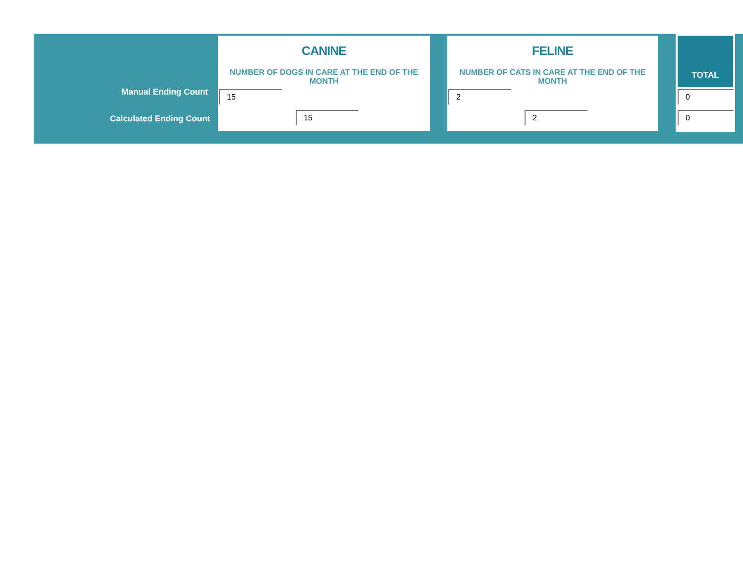Manual Ending Count
Calculated Ending Count
CANINE
NUMBER OF DOGS IN CARE AT THE END OF THE MONTH
15
15
FELINE
NUMBER OF CATS IN CARE AT THE END OF THE MONTH
2
2
TOTAL
0
0